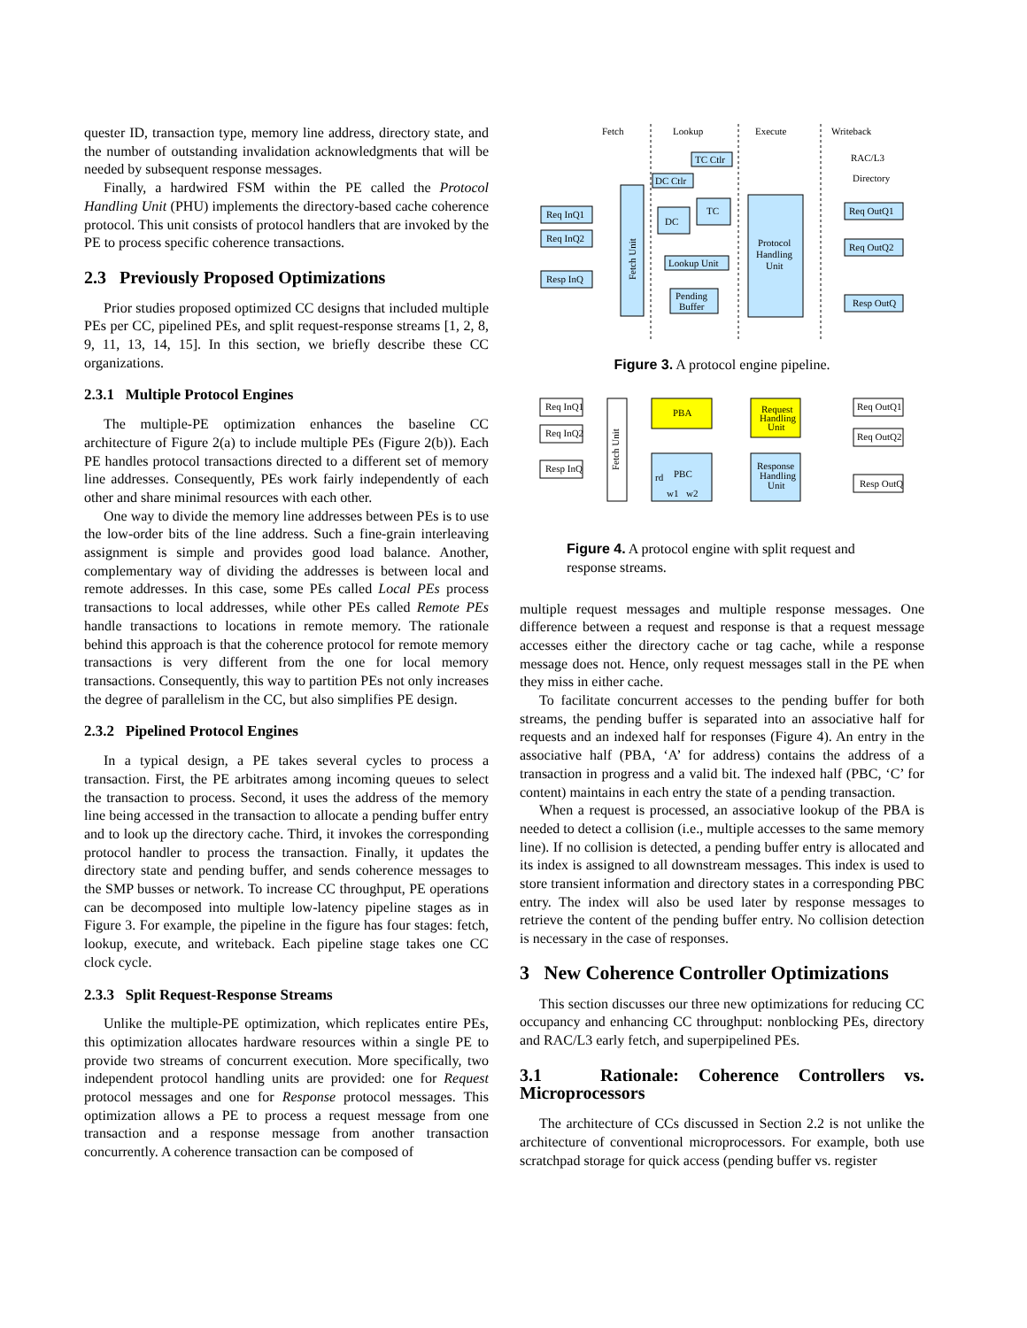quester ID, transaction type, memory line address, directory state, and the number of outstanding invalidation acknowledgments that will be needed by subsequent response messages.
Finally, a hardwired FSM within the PE called the Protocol Handling Unit (PHU) implements the directory-based cache coherence protocol. This unit consists of protocol handlers that are invoked by the PE to process specific coherence transactions.
2.3 Previously Proposed Optimizations
Prior studies proposed optimized CC designs that included multiple PEs per CC, pipelined PEs, and split request-response streams [1, 2, 8, 9, 11, 13, 14, 15]. In this section, we briefly describe these CC organizations.
2.3.1 Multiple Protocol Engines
The multiple-PE optimization enhances the baseline CC architecture of Figure 2(a) to include multiple PEs (Figure 2(b)). Each PE handles protocol transactions directed to a different set of memory line addresses. Consequently, PEs work fairly independently of each other and share minimal resources with each other.
One way to divide the memory line addresses between PEs is to use the low-order bits of the line address. Such a fine-grain interleaving assignment is simple and provides good load balance. Another, complementary way of dividing the addresses is between local and remote addresses. In this case, some PEs called Local PEs process transactions to local addresses, while other PEs called Remote PEs handle transactions to locations in remote memory. The rationale behind this approach is that the coherence protocol for remote memory transactions is very different from the one for local memory transactions. Consequently, this way to partition PEs not only increases the degree of parallelism in the CC, but also simplifies PE design.
2.3.2 Pipelined Protocol Engines
In a typical design, a PE takes several cycles to process a transaction. First, the PE arbitrates among incoming queues to select the transaction to process. Second, it uses the address of the memory line being accessed in the transaction to allocate a pending buffer entry and to look up the directory cache. Third, it invokes the corresponding protocol handler to process the transaction. Finally, it updates the directory state and pending buffer, and sends coherence messages to the SMP busses or network. To increase CC throughput, PE operations can be decomposed into multiple low-latency pipeline stages as in Figure 3. For example, the pipeline in the figure has four stages: fetch, lookup, execute, and writeback. Each pipeline stage takes one CC clock cycle.
2.3.3 Split Request-Response Streams
Unlike the multiple-PE optimization, which replicates entire PEs, this optimization allocates hardware resources within a single PE to provide two streams of concurrent execution. More specifically, two independent protocol handling units are provided: one for Request protocol messages and one for Response protocol messages. This optimization allows a PE to process a request message from one transaction and a response message from another transaction concurrently. A coherence transaction can be composed of
Fetch
Lookup
Execute
Writeback
Req InQ1
Req InQ2
Resp InQ
Fetch Unit
TC Ctlr
DC Ctlr
DC
TC
Lookup Unit
Pending
Buffer
Protocol
Handling
Unit
Req OutQ1
Req OutQ2
Resp OutQ
RAC/L3
Directory
Figure 3. A protocol engine pipeline.
Req InQ1
Req InQ2
Resp InQ
Fetch Unit
PBA
PBC
rd
w1
w2
Request
Handling
Unit
Response
Handling
Unit
Req OutQ1
Req OutQ2
Resp OutQ
Figure 4. A protocol engine with split request and response streams.
multiple request messages and multiple response messages. One difference between a request and response is that a request message accesses either the directory cache or tag cache, while a response message does not. Hence, only request messages stall in the PE when they miss in either cache.
To facilitate concurrent accesses to the pending buffer for both streams, the pending buffer is separated into an associative half for requests and an indexed half for responses (Figure 4). An entry in the associative half (PBA, ‘A’ for address) contains the address of a transaction in progress and a valid bit. The indexed half (PBC, ‘C’ for content) maintains in each entry the state of a pending transaction.
When a request is processed, an associative lookup of the PBA is needed to detect a collision (i.e., multiple accesses to the same memory line). If no collision is detected, a pending buffer entry is allocated and its index is assigned to all downstream messages. This index is used to store transient information and directory states in a corresponding PBC entry. The index will also be used later by response messages to retrieve the content of the pending buffer entry. No collision detection is necessary in the case of responses.
3 New Coherence Controller Optimizations
This section discusses our three new optimizations for reducing CC occupancy and enhancing CC throughput: nonblocking PEs, directory and RAC/L3 early fetch, and superpipelined PEs.
3.1 Rationale: Coherence Controllers vs. Microprocessors
The architecture of CCs discussed in Section 2.2 is not unlike the architecture of conventional microprocessors. For example, both use scratchpad storage for quick access (pending buffer vs. register